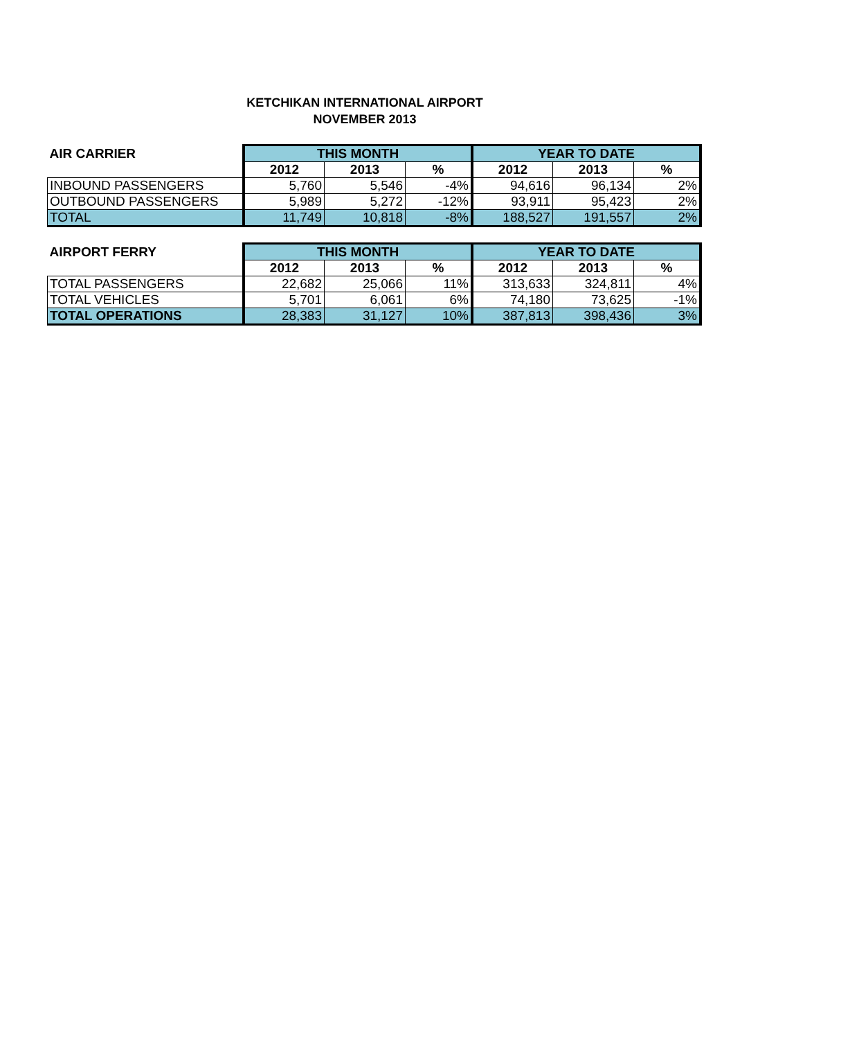KETCHIKAN INTERNATIONAL AIRPORT
NOVEMBER 2013
| AIR CARRIER | THIS MONTH | | | YEAR TO DATE | | |
| --- | --- | --- | --- | --- | --- | --- |
| | 2012 | 2013 | % | 2012 | 2013 | % |
| INBOUND PASSENGERS | 5,760 | 5,546 | -4% | 94,616 | 96,134 | 2% |
| OUTBOUND PASSENGERS | 5,989 | 5,272 | -12% | 93,911 | 95,423 | 2% |
| TOTAL | 11,749 | 10,818 | -8% | 188,527 | 191,557 | 2% |
| AIRPORT FERRY | THIS MONTH | | | YEAR TO DATE | | |
| --- | --- | --- | --- | --- | --- | --- |
| | 2012 | 2013 | % | 2012 | 2013 | % |
| TOTAL PASSENGERS | 22,682 | 25,066 | 11% | 313,633 | 324,811 | 4% |
| TOTAL VEHICLES | 5,701 | 6,061 | 6% | 74,180 | 73,625 | -1% |
| TOTAL OPERATIONS | 28,383 | 31,127 | 10% | 387,813 | 398,436 | 3% |